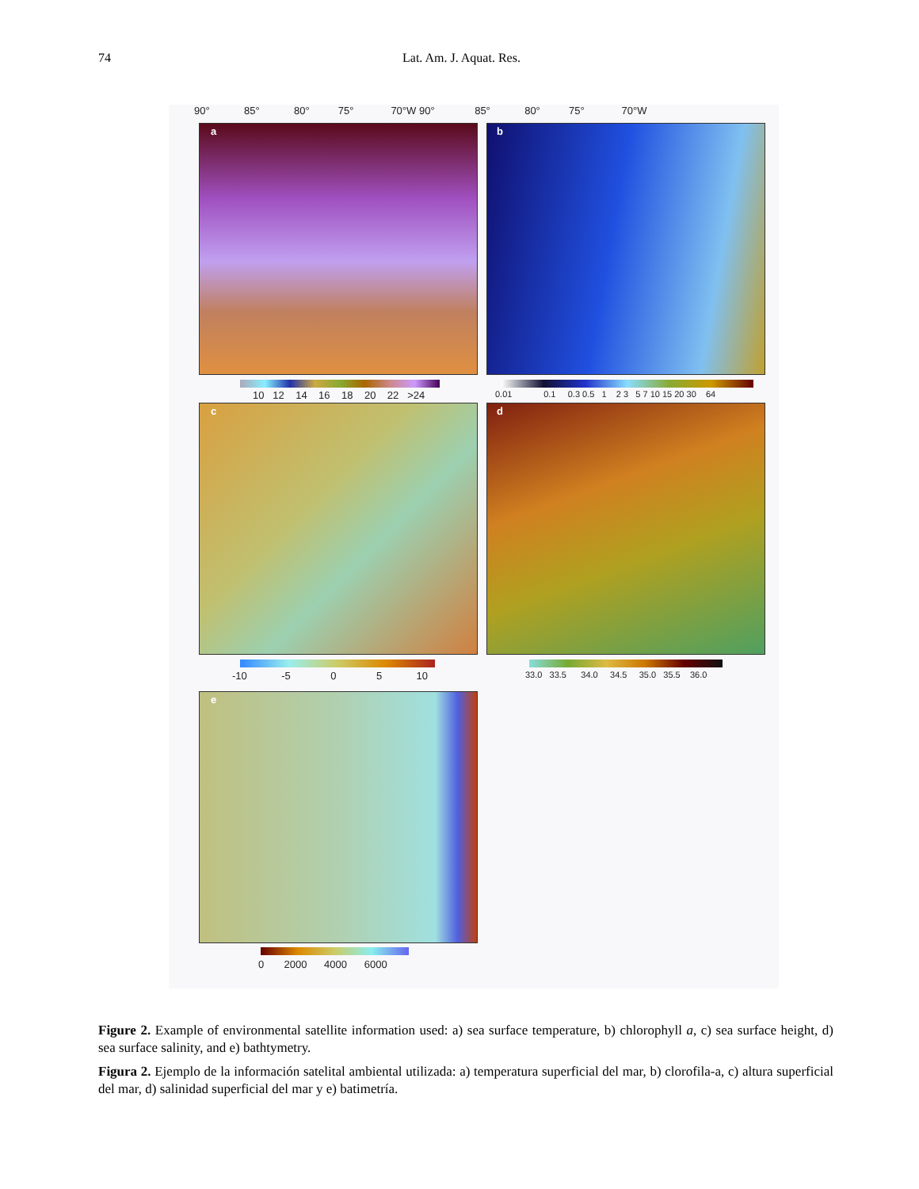74 Lat. Am. J. Aquat. Res.
90° 85° 80° 75° 70°W 90° 85° 80° 75° 70°W
a b
10 12 14 16 18 20 22 >24
0.01 0.1 0.3 0.5 1 2 3 5 7 10 15 20 30 64
c d
-10 -5 0 5 10
33.0 33.5 34.0 34.5 35.0 35.5 36.0
e
0 2000 4000 6000
Figure 2. Example of environmental satellite information used: a) sea surface temperature, b) chlorophyll a, c) sea surface height, d) sea surface salinity, and e) bathtymetry.
Figura 2. Ejemplo de la información satelital ambiental utilizada: a) temperatura superficial del mar, b) clorofila-a, c) altura superficial del mar, d) salinidad superficial del mar y e) batimetría.